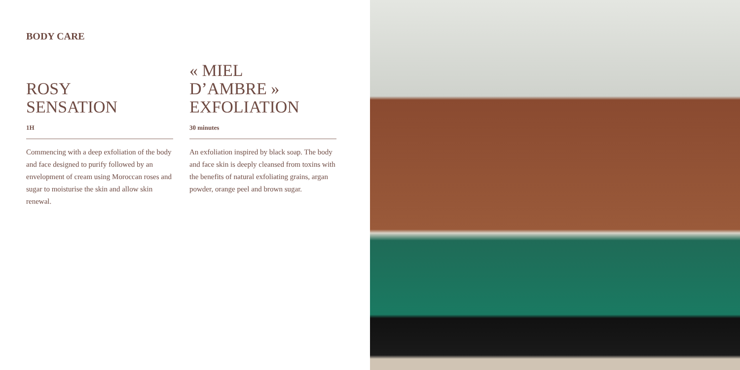BODY CARE
ROSY
SENSATION
1H
Commencing with a deep exfoliation of the body and face designed to purify followed by an envelopment of cream using Moroccan roses and sugar to moisturise the skin and allow skin renewal.
« MIEL
D’AMBRE »
EXFOLIATION
30 minutes
An exfoliation inspired by black soap. The body and face skin is deeply cleansed from toxins with the benefits of natural exfoliating grains, argan powder, orange peel and brown sugar.